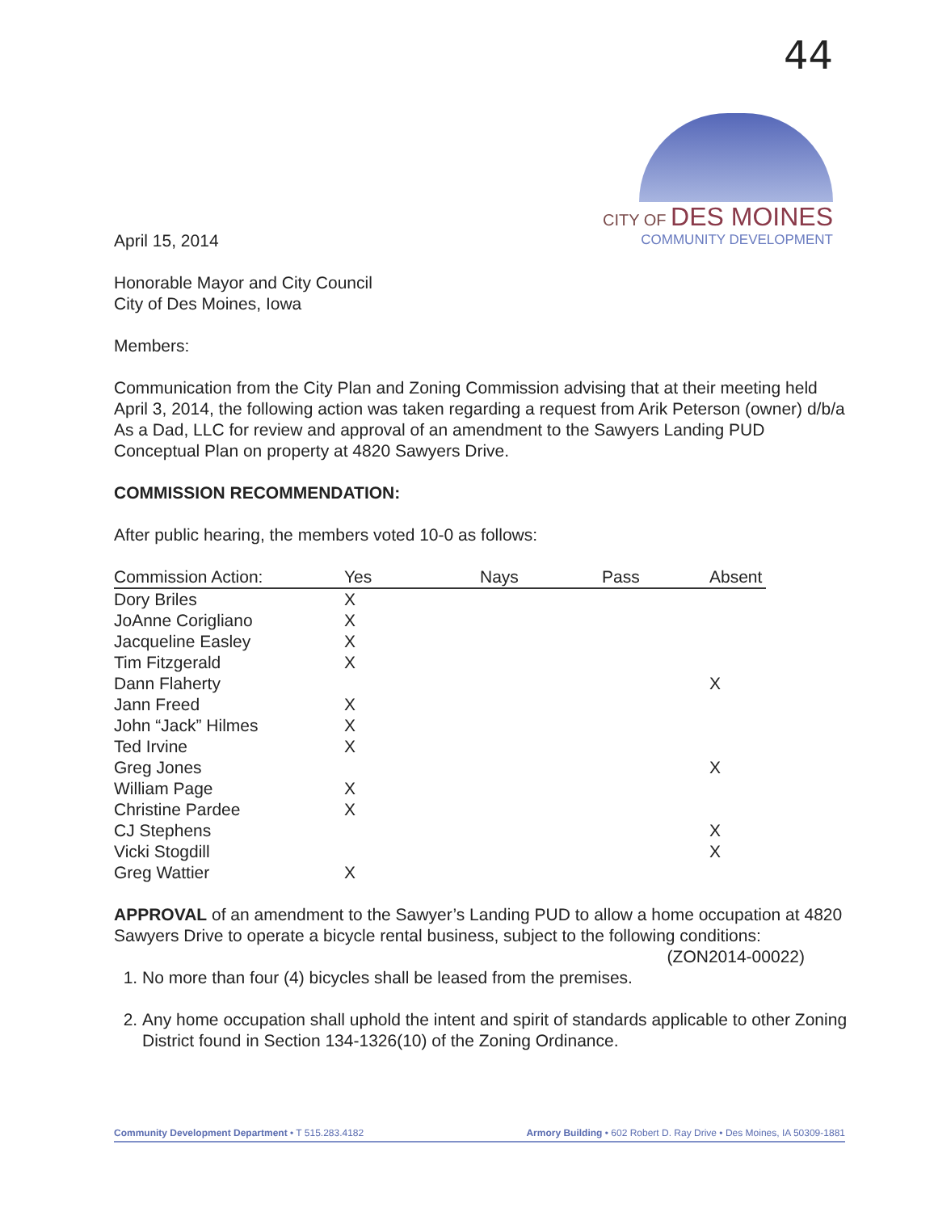44
CITY OF DES MOINES
COMMUNITY DEVELOPMENT
April 15, 2014
Honorable Mayor and City Council
City of Des Moines, Iowa
Members:
Communication from the City Plan and Zoning Commission advising that at their meeting held April 3, 2014, the following action was taken regarding a request from Arik Peterson (owner) d/b/a As a Dad, LLC for review and approval of an amendment to the Sawyers Landing PUD Conceptual Plan on property at 4820 Sawyers Drive.
COMMISSION RECOMMENDATION:
After public hearing, the members voted 10-0 as follows:
| Commission Action: | Yes | Nays | Pass | Absent |
| --- | --- | --- | --- | --- |
| Dory Briles | X | | | |
| JoAnne Corigliano | X | | | |
| Jacqueline Easley | X | | | |
| Tim Fitzgerald | X | | | |
| Dann Flaherty | | | | X |
| Jann Freed | X | | | |
| John “Jack” Hilmes | X | | | |
| Ted Irvine | X | | | |
| Greg Jones | | | | X |
| William Page | X | | | |
| Christine Pardee | X | | | |
| CJ Stephens | | | | X |
| Vicki Stogdill | | | | X |
| Greg Wattier | X | | | |
APPROVAL of an amendment to the Sawyer’s Landing PUD to allow a home occupation at 4820 Sawyers Drive to operate a bicycle rental business, subject to the following conditions: (ZON2014-00022)
1. No more than four (4) bicycles shall be leased from the premises.
2. Any home occupation shall uphold the intent and spirit of standards applicable to other Zoning District found in Section 134-1326(10) of the Zoning Ordinance.
Community Development Department • T 515.283.4182 Armory Building • 602 Robert D. Ray Drive • Des Moines, IA 50309-1881